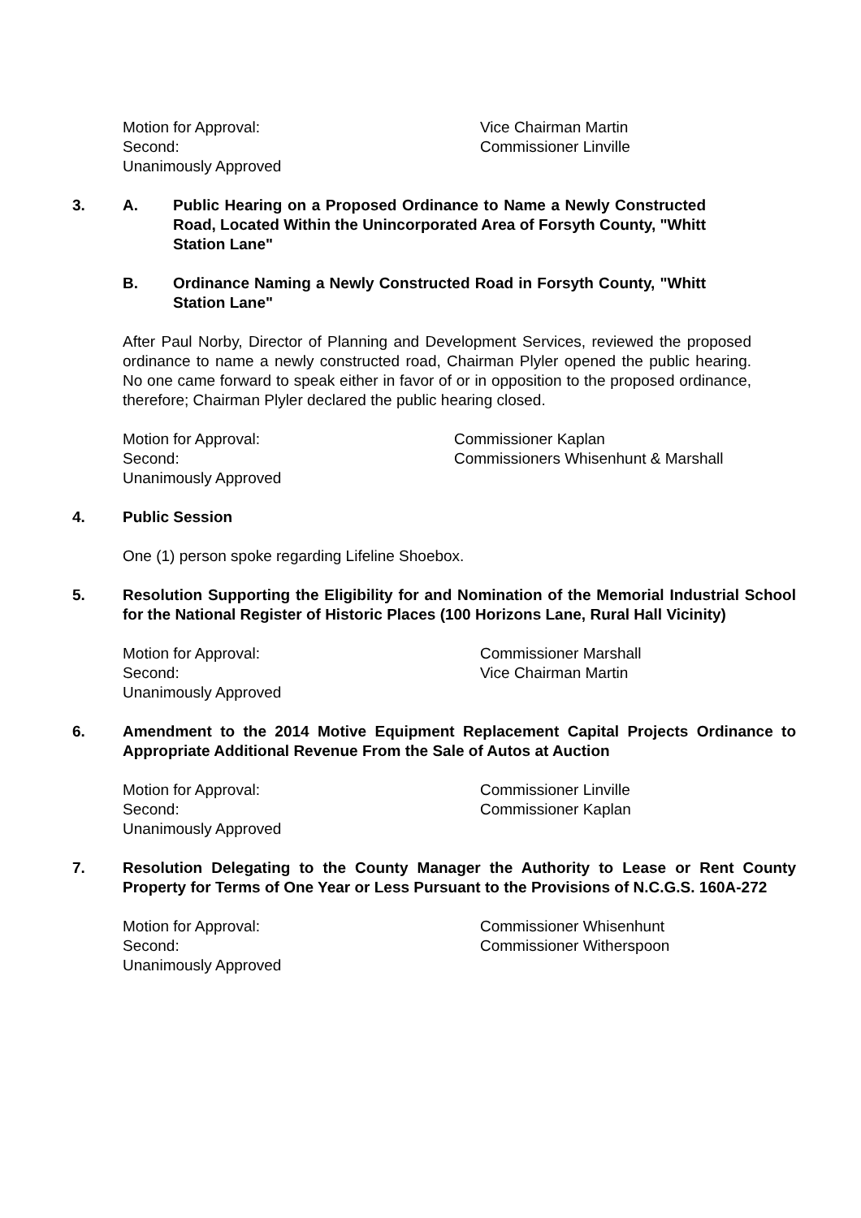Motion for Approval:
Vice Chairman Martin
Second:
Commissioner Linville
Unanimously Approved
3.
A.
Public Hearing on a Proposed Ordinance to Name a Newly Constructed Road, Located Within the Unincorporated Area of Forsyth County, "Whitt Station Lane"
B.
Ordinance Naming a Newly Constructed Road in Forsyth County, "Whitt Station Lane"
After Paul Norby, Director of Planning and Development Services, reviewed the proposed ordinance to name a newly constructed road, Chairman Plyler opened the public hearing. No one came forward to speak either in favor of or in opposition to the proposed ordinance, therefore; Chairman Plyler declared the public hearing closed.
Motion for Approval:
Commissioner Kaplan
Second:
Commissioners Whisenhunt & Marshall
Unanimously Approved
4.
Public Session
One (1) person spoke regarding Lifeline Shoebox.
5.
Resolution Supporting the Eligibility for and Nomination of the Memorial Industrial School for the National Register of Historic Places (100 Horizons Lane, Rural Hall Vicinity)
Motion for Approval:
Commissioner Marshall
Second:
Vice Chairman Martin
Unanimously Approved
6.
Amendment to the 2014 Motive Equipment Replacement Capital Projects Ordinance to Appropriate Additional Revenue From the Sale of Autos at Auction
Motion for Approval:
Commissioner Linville
Second:
Commissioner Kaplan
Unanimously Approved
7.
Resolution Delegating to the County Manager the Authority to Lease or Rent County Property for Terms of One Year or Less Pursuant to the Provisions of N.C.G.S. 160A-272
Motion for Approval:
Commissioner Whisenhunt
Second:
Commissioner Witherspoon
Unanimously Approved